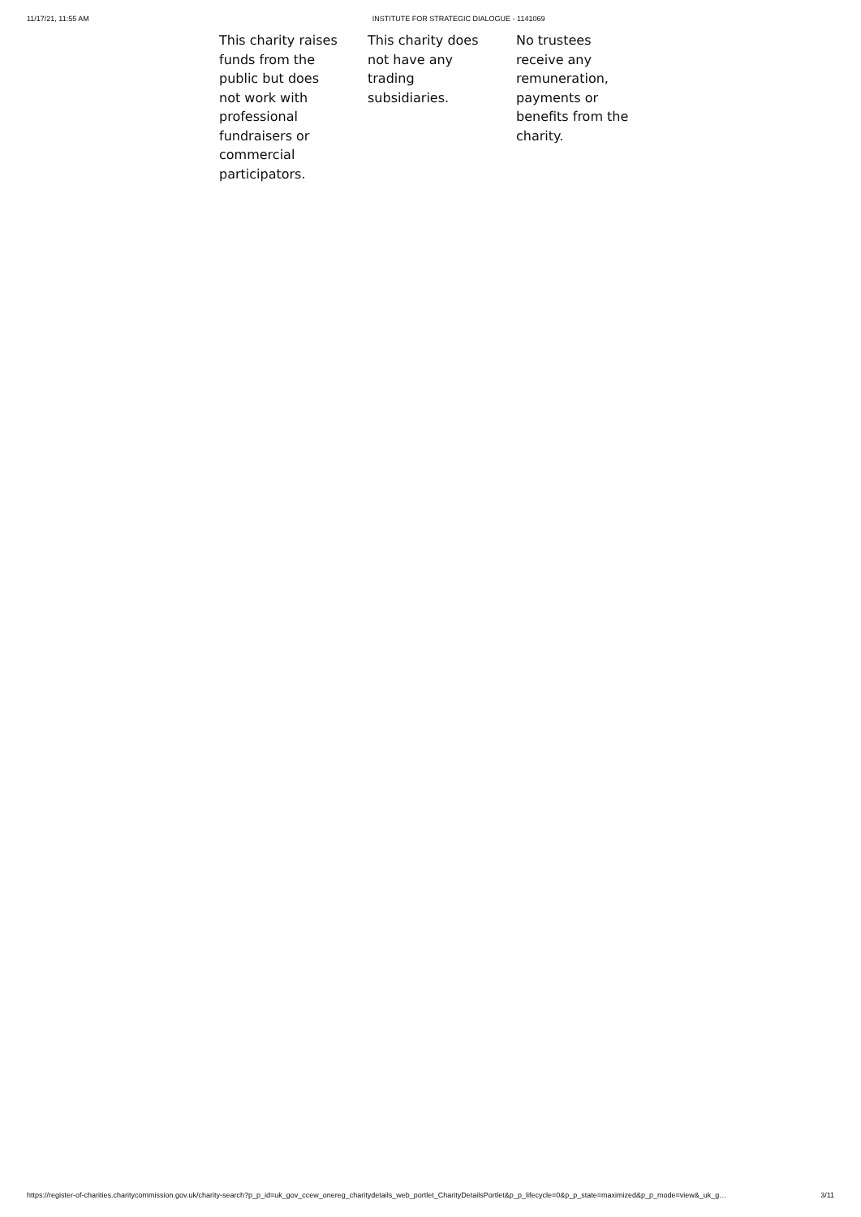11/17/21, 11:55 AM INSTITUTE FOR STRATEGIC DIALOGUE - 1141069
This charity raises funds from the public but does not work with professional fundraisers or commercial participators.
This charity does not have any trading subsidiaries.
No trustees receive any remuneration, payments or benefits from the charity.
https://register-of-charities.charitycommission.gov.uk/charity-search?p_p_id=uk_gov_ccew_onereg_charitydetails_web_portlet_CharityDetailsPortlet&p_p_lifecycle=0&p_p_state=maximized&p_p_mode=view&_uk_g… 3/11